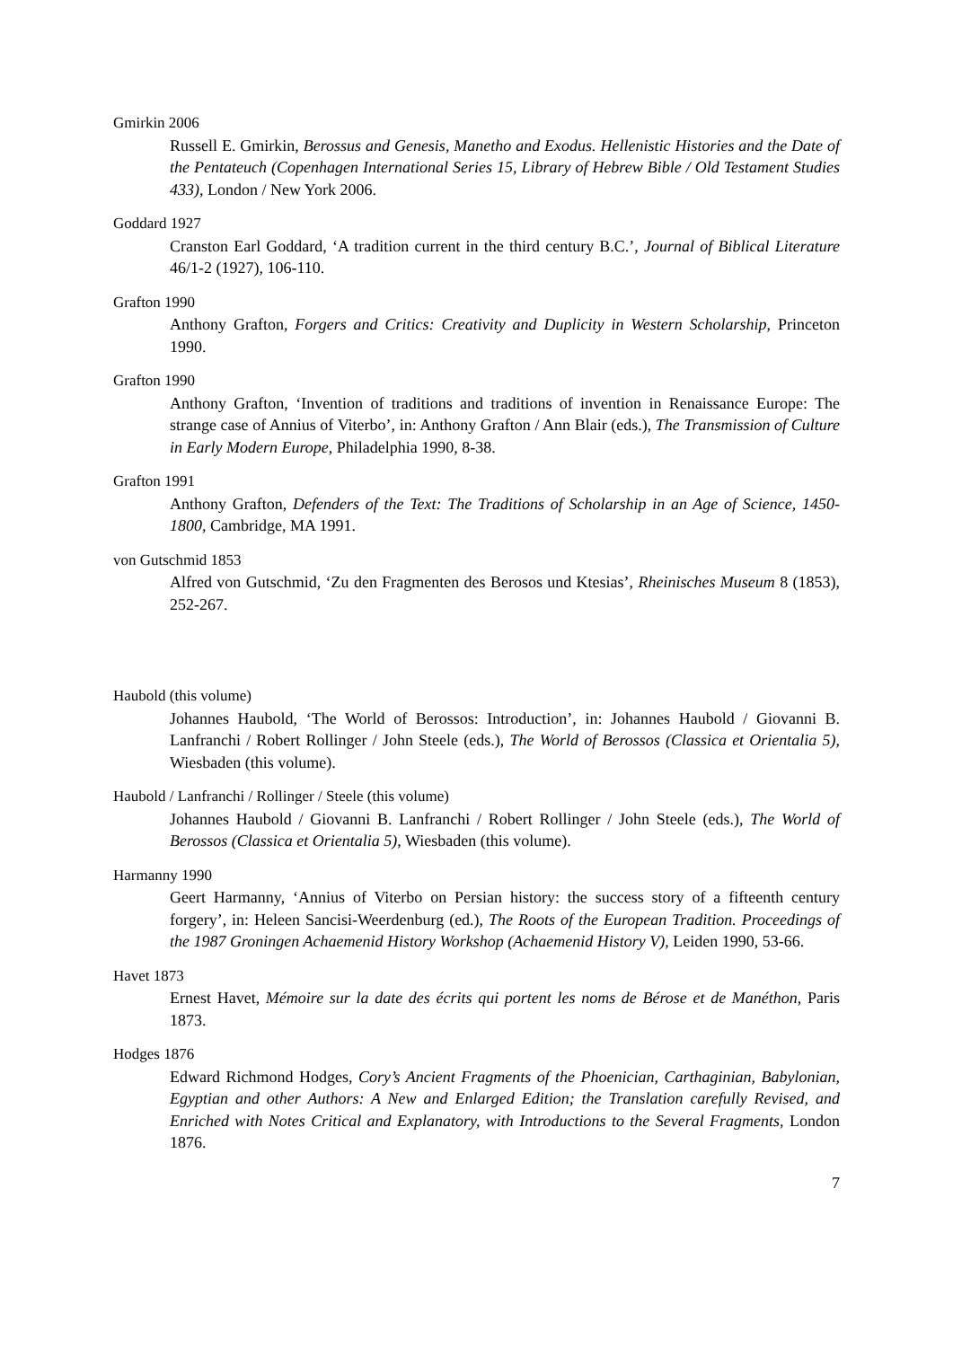Gmirkin 2006
Russell E. Gmirkin, Berossus and Genesis, Manetho and Exodus. Hellenistic Histories and the Date of the Pentateuch (Copenhagen International Series 15, Library of Hebrew Bible / Old Testament Studies 433), London / New York 2006.
Goddard 1927
Cranston Earl Goddard, ‘A tradition current in the third century B.C.’, Journal of Biblical Literature 46/1-2 (1927), 106-110.
Grafton 1990
Anthony Grafton, Forgers and Critics: Creativity and Duplicity in Western Scholar­ship, Princeton 1990.
Grafton 1990
Anthony Grafton, ‘Invention of traditions and traditions of invention in Renaissance Europe: The strange case of Annius of Viterbo’, in: Anthony Grafton / Ann Blair (eds.), The Transmission of Culture in Early Modern Europe, Philadelphia 1990, 8-38.
Grafton 1991
Anthony Grafton, Defenders of the Text: The Traditions of Scholarship in an Age of Science, 1450-1800, Cambridge, MA 1991.
von Gutschmid 1853
Alfred von Gutschmid, ‘Zu den Fragmenten des Berosos und Ktesias’, Rheinisches Museum 8 (1853), 252-267.
Haubold (this volume)
Johannes Haubold, ‘The World of Berossos: Introduction’, in: Johannes Haubold / Giovanni B. Lanfranchi / Robert Rollinger / John Steele (eds.), The World of Berossos (Classica et Orientalia 5), Wiesbaden (this volume).
Haubold / Lanfranchi / Rollinger / Steele (this volume)
Johannes Haubold / Giovanni B. Lanfranchi / Robert Rollinger / John Steele (eds.), The World of Berossos (Classica et Orientalia 5), Wiesbaden (this volume).
Harmanny 1990
Geert Harmanny, ‘Annius of Viterbo on Persian history: the success story of a fifteenth century forgery’, in: Heleen Sancisi-Weerdenburg (ed.), The Roots of the European Tradition. Proceedings of the 1987 Groningen Achaemenid History Workshop (Achaemenid History V), Leiden 1990, 53-66.
Havet 1873
Ernest Havet, Mémoire sur la date des écrits qui portent les noms de Bérose et de Manéthon, Paris 1873.
Hodges 1876
Edward Richmond Hodges, Cory’s Ancient Fragments of the Phoenician, Cartha­ginian, Babylonian, Egyptian and other Authors: A New and Enlarged Edition; the Translation carefully Revised, and Enriched with Notes Critical and Explanatory, with Introductions to the Several Fragments, London 1876.
7